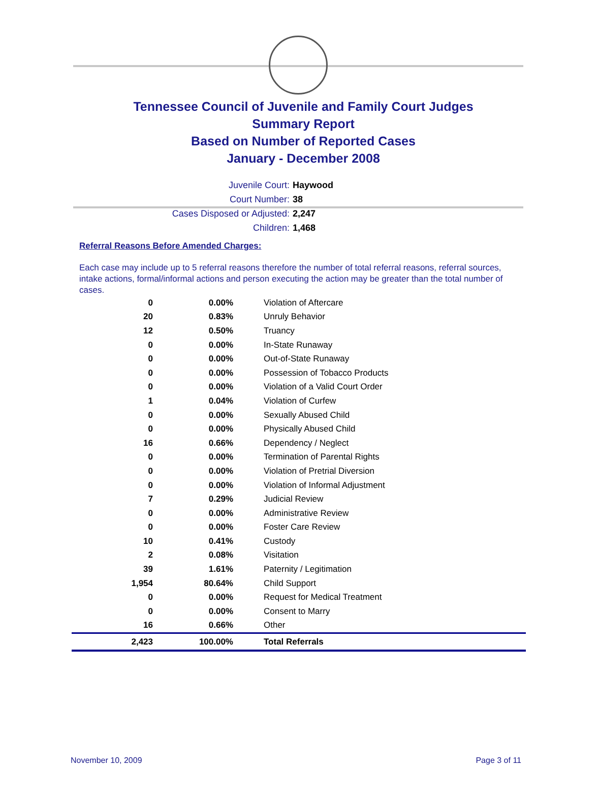Tennessee Council of Juvenile and Family Court Judges
Summary Report
Based on Number of Reported Cases
January - December 2008
Juvenile Court: Haywood
Court Number: 38
Cases Disposed or Adjusted: 2,247
Children: 1,468
Referral Reasons Before Amended Charges:
Each case may include up to 5 referral reasons therefore the number of total referral reasons, referral sources, intake actions, formal/informal actions and person executing the action may be greater than the total number of cases.
| 0 | 0.00% | Violation of Aftercare |
| 20 | 0.83% | Unruly Behavior |
| 12 | 0.50% | Truancy |
| 0 | 0.00% | In-State Runaway |
| 0 | 0.00% | Out-of-State Runaway |
| 0 | 0.00% | Possession of Tobacco Products |
| 0 | 0.00% | Violation of a Valid Court Order |
| 1 | 0.04% | Violation of Curfew |
| 0 | 0.00% | Sexually Abused Child |
| 0 | 0.00% | Physically Abused Child |
| 16 | 0.66% | Dependency / Neglect |
| 0 | 0.00% | Termination of Parental Rights |
| 0 | 0.00% | Violation of Pretrial Diversion |
| 0 | 0.00% | Violation of Informal Adjustment |
| 7 | 0.29% | Judicial Review |
| 0 | 0.00% | Administrative Review |
| 0 | 0.00% | Foster Care Review |
| 10 | 0.41% | Custody |
| 2 | 0.08% | Visitation |
| 39 | 1.61% | Paternity / Legitimation |
| 1,954 | 80.64% | Child Support |
| 0 | 0.00% | Request for Medical Treatment |
| 0 | 0.00% | Consent to Marry |
| 16 | 0.66% | Other |
| 2,423 | 100.00% | Total Referrals |
November 10, 2009 Page 3 of 11